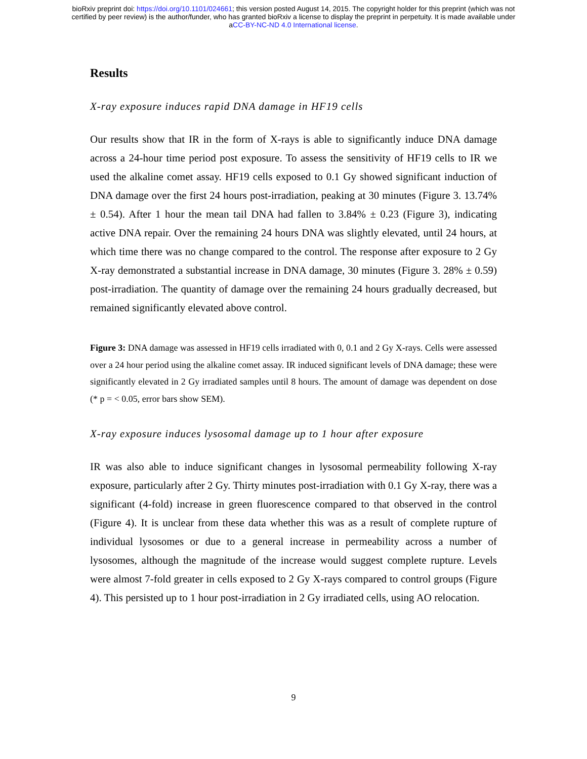bioRxiv preprint doi: https://doi.org/10.1101/024661; this version posted August 14, 2015. The copyright holder for this preprint (which was not
certified by peer review) is the author/funder, who has granted bioRxiv a license to display the preprint in perpetuity. It is made available under
aCC-BY-NC-ND 4.0 International license.
Results
X-ray exposure induces rapid DNA damage in HF19 cells
Our results show that IR in the form of X-rays is able to significantly induce DNA damage across a 24-hour time period post exposure. To assess the sensitivity of HF19 cells to IR we used the alkaline comet assay. HF19 cells exposed to 0.1 Gy showed significant induction of DNA damage over the first 24 hours post-irradiation, peaking at 30 minutes (Figure 3. 13.74% ± 0.54). After 1 hour the mean tail DNA had fallen to 3.84% ± 0.23 (Figure 3), indicating active DNA repair. Over the remaining 24 hours DNA was slightly elevated, until 24 hours, at which time there was no change compared to the control. The response after exposure to 2 Gy X-ray demonstrated a substantial increase in DNA damage, 30 minutes (Figure 3. 28% ± 0.59) post-irradiation. The quantity of damage over the remaining 24 hours gradually decreased, but remained significantly elevated above control.
Figure 3: DNA damage was assessed in HF19 cells irradiated with 0, 0.1 and 2 Gy X-rays. Cells were assessed over a 24 hour period using the alkaline comet assay. IR induced significant levels of DNA damage; these were significantly elevated in 2 Gy irradiated samples until 8 hours. The amount of damage was dependent on dose (* p = < 0.05, error bars show SEM).
X-ray exposure induces lysosomal damage up to 1 hour after exposure
IR was also able to induce significant changes in lysosomal permeability following X-ray exposure, particularly after 2 Gy. Thirty minutes post-irradiation with 0.1 Gy X-ray, there was a significant (4-fold) increase in green fluorescence compared to that observed in the control (Figure 4). It is unclear from these data whether this was as a result of complete rupture of individual lysosomes or due to a general increase in permeability across a number of lysosomes, although the magnitude of the increase would suggest complete rupture. Levels were almost 7-fold greater in cells exposed to 2 Gy X-rays compared to control groups (Figure 4). This persisted up to 1 hour post-irradiation in 2 Gy irradiated cells, using AO relocation.
9